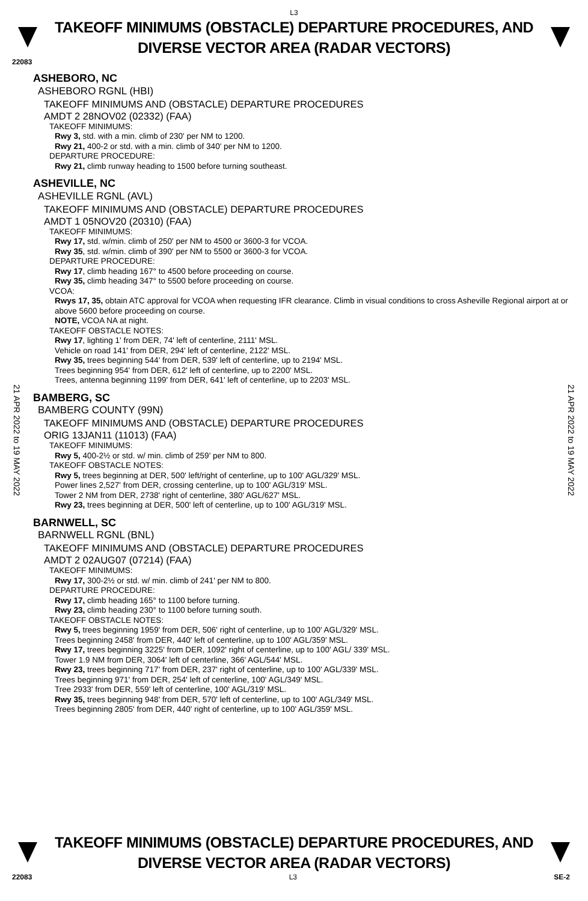L3
TAKEOFF MINIMUMS (OBSTACLE) DEPARTURE PROCEDURES, AND
DIVERSE VECTOR AREA (RADAR VECTORS)
22083
ASHEBORO, NC
ASHEBORO RGNL (HBI)
TAKEOFF MINIMUMS AND (OBSTACLE) DEPARTURE PROCEDURES
AMDT 2 28NOV02 (02332) (FAA)
TAKEOFF MINIMUMS:
Rwy 3, std. with a min. climb of 230' per NM to 1200.
Rwy 21, 400-2 or std. with a min. climb of 340' per NM to 1200.
DEPARTURE PROCEDURE:
Rwy 21, climb runway heading to 1500 before turning southeast.
ASHEVILLE, NC
ASHEVILLE RGNL (AVL)
TAKEOFF MINIMUMS AND (OBSTACLE) DEPARTURE PROCEDURES
AMDT 1 05NOV20 (20310) (FAA)
TAKEOFF MINIMUMS:
Rwy 17, std. w/min. climb of 250' per NM to 4500 or 3600-3 for VCOA.
Rwy 35, std. w/min. climb of 390' per NM to 5500 or 3600-3 for VCOA.
DEPARTURE PROCEDURE:
Rwy 17, climb heading 167° to 4500 before proceeding on course.
Rwy 35, climb heading 347° to 5500 before proceeding on course.
VCOA:
Rwys 17, 35, obtain ATC approval for VCOA when requesting IFR clearance. Climb in visual conditions to cross Asheville Regional airport at or above 5600 before proceeding on course.
NOTE, VCOA NA at night.
TAKEOFF OBSTACLE NOTES:
Rwy 17, lighting 1' from DER, 74' left of centerline, 2111' MSL.
Vehicle on road 141' from DER, 294' left of centerline, 2122' MSL.
Rwy 35, trees beginning 544' from DER, 539' left of centerline, up to 2194' MSL.
Trees beginning 954' from DER, 612' left of centerline, up to 2200' MSL.
Trees, antenna beginning 1199' from DER, 641' left of centerline, up to 2203' MSL.
BAMBERG, SC
BAMBERG COUNTY (99N)
TAKEOFF MINIMUMS AND (OBSTACLE) DEPARTURE PROCEDURES
ORIG 13JAN11 (11013) (FAA)
TAKEOFF MINIMUMS:
Rwy 5, 400-2½ or std. w/ min. climb of 259' per NM to 800.
TAKEOFF OBSTACLE NOTES:
Rwy 5, trees beginning at DER, 500' left/right of centerline, up to 100' AGL/329' MSL.
Power lines 2,527' from DER, crossing centerline, up to 100' AGL/319' MSL.
Tower 2 NM from DER, 2738' right of centerline, 380' AGL/627' MSL.
Rwy 23, trees beginning at DER, 500' left of centerline, up to 100' AGL/319' MSL.
BARNWELL, SC
BARNWELL RGNL (BNL)
TAKEOFF MINIMUMS AND (OBSTACLE) DEPARTURE PROCEDURES
AMDT 2 02AUG07 (07214) (FAA)
TAKEOFF MINIMUMS:
Rwy 17, 300-2½ or std. w/ min. climb of 241' per NM to 800.
DEPARTURE PROCEDURE:
Rwy 17, climb heading 165° to 1100 before turning.
Rwy 23, climb heading 230° to 1100 before turning south.
TAKEOFF OBSTACLE NOTES:
Rwy 5, trees beginning 1959' from DER, 506' right of centerline, up to 100' AGL/329' MSL.
Trees beginning 2458' from DER, 440' left of centerline, up to 100' AGL/359' MSL.
Rwy 17, trees beginning 3225' from DER, 1092' right of centerline, up to 100' AGL/ 339' MSL.
Tower 1.9 NM from DER, 3064' left of centerline, 366' AGL/544' MSL.
Rwy 23, trees beginning 717' from DER, 237' right of centerline, up to 100' AGL/339' MSL.
Trees beginning 971' from DER, 254' left of centerline, 100' AGL/349' MSL.
Tree 2933' from DER, 559' left of centerline, 100' AGL/319' MSL.
Rwy 35, trees beginning 948' from DER, 570' left of centerline, up to 100' AGL/349' MSL.
Trees beginning 2805' from DER, 440' right of centerline, up to 100' AGL/359' MSL.
21 APR 2022 to 19 MAY 2022
21 APR 2022 to 19 MAY 2022
TAKEOFF MINIMUMS (OBSTACLE) DEPARTURE PROCEDURES, AND
DIVERSE VECTOR AREA (RADAR VECTORS)
22083 L3 SE-2